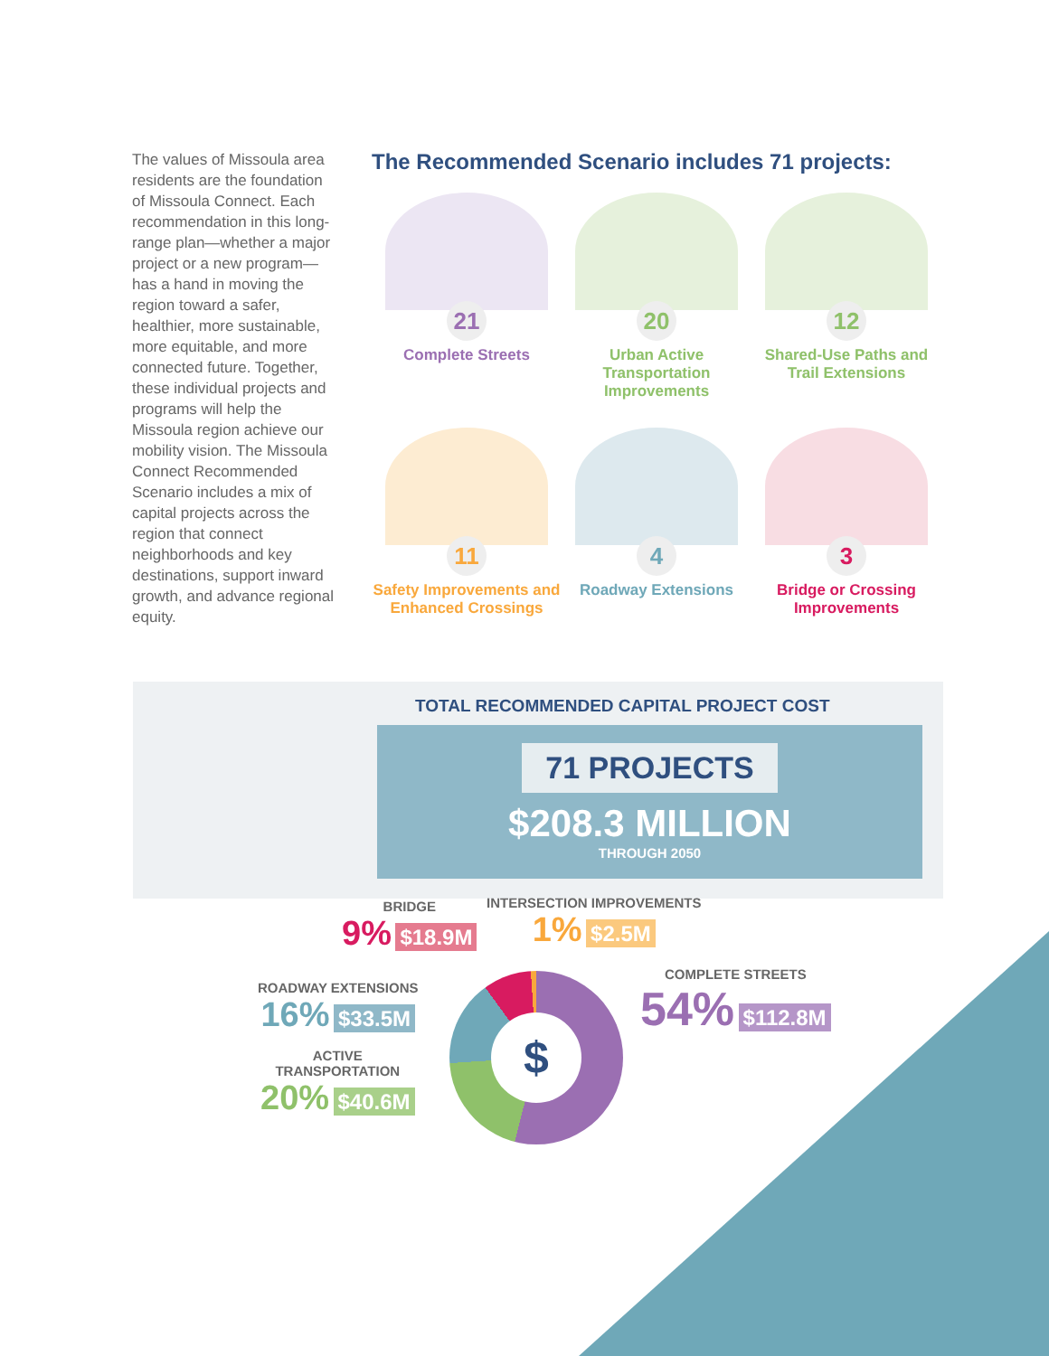The values of Missoula area residents are the foundation of Missoula Connect. Each recommendation in this long-range plan—whether a major project or a new program—has a hand in moving the region toward a safer, healthier, more sustainable, more equitable, and more connected future. Together, these individual projects and programs will help the Missoula region achieve our mobility vision. The Missoula Connect Recommended Scenario includes a mix of capital projects across the region that connect neighborhoods and key destinations, support inward growth, and advance regional equity.
The Recommended Scenario includes 71 projects:
21
Complete Streets
20
Urban Active Transportation Improvements
12
Shared-Use Paths and Trail Extensions
11
Safety Improvements and Enhanced Crossings
4
Roadway Extensions
3
Bridge or Crossing Improvements
TOTAL RECOMMENDED CAPITAL PROJECT COST
71 PROJECTS
$208.3 MILLION
THROUGH 2050
BRIDGE
9% $18.9M
INTERSECTION IMPROVEMENTS
1% $2.5M
ROADWAY EXTENSIONS
16% $33.5M
ACTIVE
TRANSPORTATION
20% $40.6M
COMPLETE STREETS
54% $112.8M
$